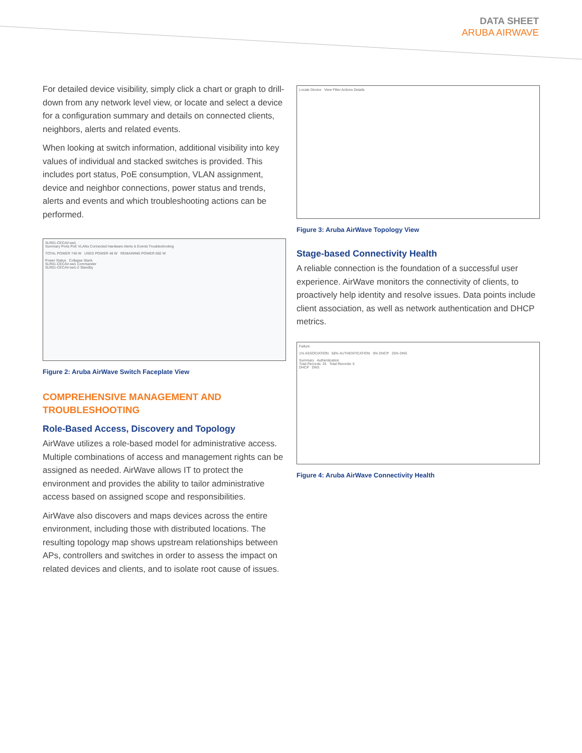DATA SHEET
ARUBA AIRWAVE
For detailed device visibility, simply click a chart or graph to drill-down from any network level view, or locate and select a device for a configuration summary and details on connected clients, neighbors, alerts and related events.
When looking at switch information, additional visibility into key values of individual and stacked switches is provided. This includes port status, PoE consumption, VLAN assignment, device and neighbor connections, power status and trends, alerts and events and which troubleshooting actions can be performed.
SLR01-CECAV-sw1
Summary Ports PoE VLANs Connected Hardware Alerts & Events Troubleshooting
TOTAL POWER 740 W USED POWER 48 W REMAINING POWER 692 W
Power Status Collapse Stack
SLR01-CECAV-sw1 Commander
SLR01-CECAV-sw1-2 Standby
Figure 2: Aruba AirWave Switch Faceplate View
COMPREHENSIVE MANAGEMENT AND TROUBLESHOOTING
Role-Based Access, Discovery and Topology
AirWave utilizes a role-based model for administrative access. Multiple combinations of access and management rights can be assigned as needed. AirWave allows IT to protect the environment and provides the ability to tailor administrative access based on assigned scope and responsibilities.
AirWave also discovers and maps devices across the entire environment, including those with distributed locations. The resulting topology map shows upstream relationships between APs, controllers and switches in order to assess the impact on related devices and clients, and to isolate root cause of issues.
Locate Device View Filter Actions Details
Figure 3: Aruba AirWave Topology View
Stage-based Connectivity Health
A reliable connection is the foundation of a successful user experience. AirWave monitors the connectivity of clients, to proactively help identity and resolve issues. Data points include client association, as well as network authentication and DHCP metrics.
Failure
1% ASSOCIATION 58% AUTHENTICATION 0% DHCP 25% DNS
Summary Authentication
Total Records: 25 Total Records: 5
DHCP DNS
Figure 4: Aruba AirWave Connectivity Health